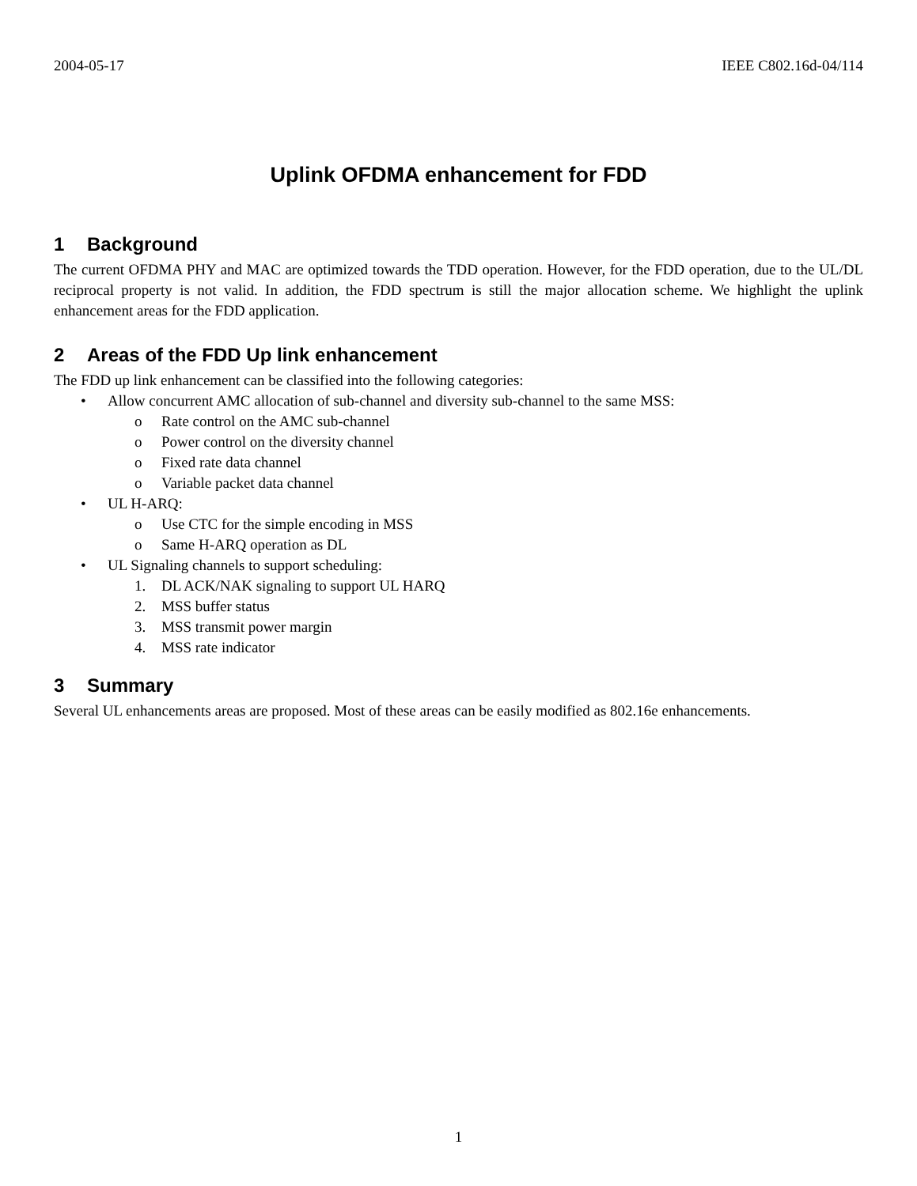2004-05-17 IEEE C802.16d-04/114
Uplink OFDMA enhancement for FDD
1 Background
The current OFDMA PHY and MAC are optimized towards the TDD operation. However, for the FDD operation, due to the UL/DL reciprocal property is not valid. In addition, the FDD spectrum is still the major allocation scheme. We highlight the uplink enhancement areas for the FDD application.
2 Areas of the FDD Up link enhancement
The FDD up link enhancement can be classified into the following categories:
• Allow concurrent AMC allocation of sub-channel and diversity sub-channel to the same MSS:
o Rate control on the AMC sub-channel
o Power control on the diversity channel
o Fixed rate data channel
o Variable packet data channel
• UL H-ARQ:
o Use CTC for the simple encoding in MSS
o Same H-ARQ operation as DL
• UL Signaling channels to support scheduling:
1. DL ACK/NAK signaling to support UL HARQ
2. MSS buffer status
3. MSS transmit power margin
4. MSS rate indicator
3 Summary
Several UL enhancements areas are proposed. Most of these areas can be easily modified as 802.16e enhancements.
1